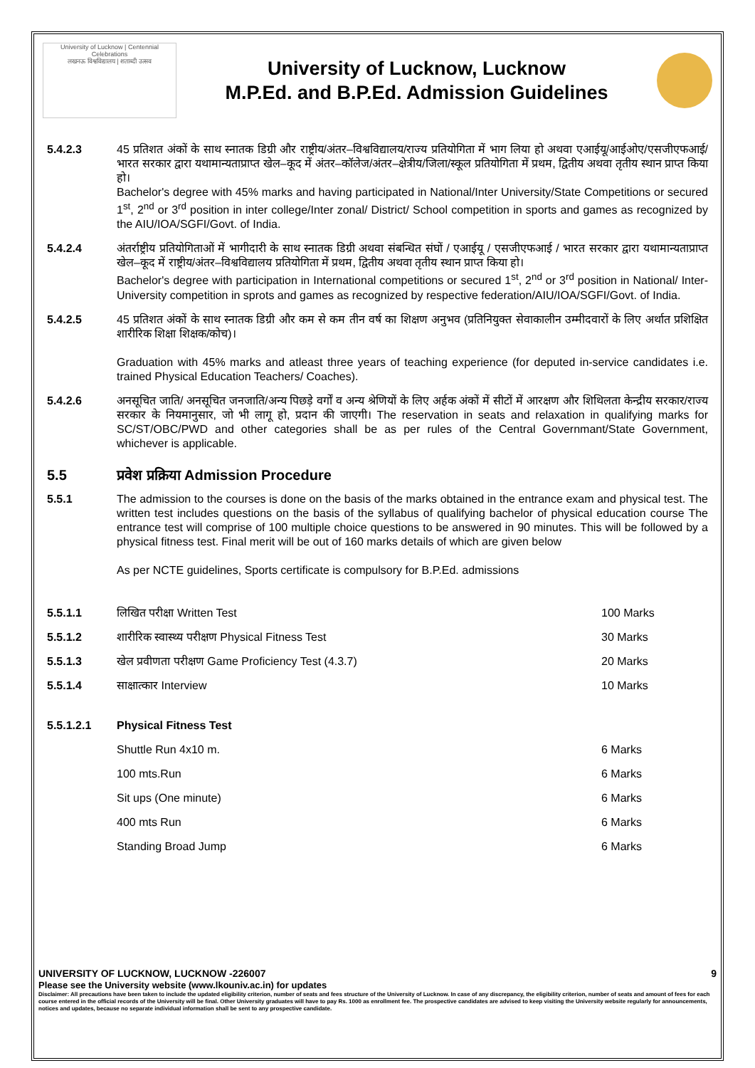University of Lucknow | Centennial Celebrations
लखनऊ विश्वविद्यालय | शताब्दी उत्सव
University of Lucknow, Lucknow
M.P.Ed. and B.P.Ed. Admission Guidelines
5.4.2.3 45 प्रतिशत अंकों के साथ स्नातक डिग्री और राष्ट्रीय/अंतर–विश्वविद्यालय/राज्य प्रतियोगिता में भाग लिया हो अथवा एआईयू/आईओए/एसजीएफआई/भारत सरकार द्वारा यथामान्यताप्राप्त खेल–कूद में अंतर–कॉलेज/अंतर–क्षेत्रीय/जिला/स्कूल प्रतियोगिता में प्रथम, द्वितीय अथवा तृतीय स्थान प्राप्त किया हो।
Bachelor's degree with 45% marks and having participated in National/Inter University/State Competitions or secured 1<sup>st</sup>, 2<sup>nd</sup> or 3<sup>rd</sup> position in inter college/Inter zonal/ District/ School competition in sports and games as recognized by the AIU/IOA/SGFI/Govt. of India.
5.4.2.4 अंतर्राष्ट्रीय प्रतियोगिताओं में भागीदारी के साथ स्नातक डिग्री अथवा संबन्धित संघों / एआईयू / एसजीएफआई / भारत सरकार द्वारा यथामान्यताप्राप्त खेल–कूद में राष्ट्रीय/अंतर–विश्वविद्यालय प्रतियोगिता में प्रथम, द्वितीय अथवा तृतीय स्थान प्राप्त किया हो।
Bachelor's degree with participation in International competitions or secured 1<sup>st</sup>, 2<sup>nd</sup> or 3<sup>rd</sup> position in National/ Inter-University competition in sprots and games as recognized by respective federation/AIU/IOA/SGFI/Govt. of India.
5.4.2.5 45 प्रतिशत अंकों के साथ स्नातक डिग्री और कम से कम तीन वर्ष का शिक्षण अनुभव (प्रतिनियुक्त सेवाकालीन उम्मीदवारों के लिए अर्थात प्रशिक्षित शारीरिक शिक्षा शिक्षक/कोच)।
Graduation with 45% marks and atleast three years of teaching experience (for deputed in-service candidates i.e. trained Physical Education Teachers/ Coaches).
5.4.2.6 अनसूचित जाति/ अनसूचित जनजाति/अन्य पिछड़े वर्गों व अन्य श्रेणियों के लिए अर्हक अंकों में सीटों में आरक्षण और शिथिलता केन्द्रीय सरकार/राज्य सरकार के नियमानुसार, जो भी लागू हो, प्रदान की जाएगी। The reservation in seats and relaxation in qualifying marks for SC/ST/OBC/PWD and other categories shall be as per rules of the Central Governmant/State Government, whichever is applicable.
5.5 प्रवेश प्रक्रिया Admission Procedure
5.5.1 The admission to the courses is done on the basis of the marks obtained in the entrance exam and physical test. The written test includes questions on the basis of the syllabus of qualifying bachelor of physical education course The entrance test will comprise of 100 multiple choice questions to be answered in 90 minutes. This will be followed by a physical fitness test. Final merit will be out of 160 marks details of which are given below
As per NCTE guidelines, Sports certificate is compulsory for B.P.Ed. admissions
5.5.1.1 लिखित परीक्षा Written Test 100 Marks
5.5.1.2 शारीरिक स्वास्थ्य परीक्षण Physical Fitness Test
30 Marks
5.5.1.3 खेल प्रवीणता परीक्षण Game Proficiency Test (4.3.7)
20 Marks
5.5.1.4 साक्षात्कार Interview 10 Marks
5.5.1.2.1 Physical Fitness Test
Shuttle Run 4x10 m. 6 Marks
100 mts.Run 6 Marks
Sit ups (One minute) 6 Marks
400 mts Run 6 Marks
Standing Broad Jump 6 Marks
UNIVERSITY OF LUCKNOW, LUCKNOW -226007 9
Please see the University website (www.lkouniv.ac.in) for updates
Disclaimer: All precautions have been taken to include the updated eligibility criterion, number of seats and fees structure of the University of Lucknow. In case of any discrepancy, the eligibility criterion, number of seats and amount of fees for each course entered in the official records of the University will be final. Other University graduates will have to pay Rs. 1000 as enrollment fee. The prospective candidates are advised to keep visiting the University website regularly for announcements, notices and updates, because no separate individual information shall be sent to any prospective candidate.